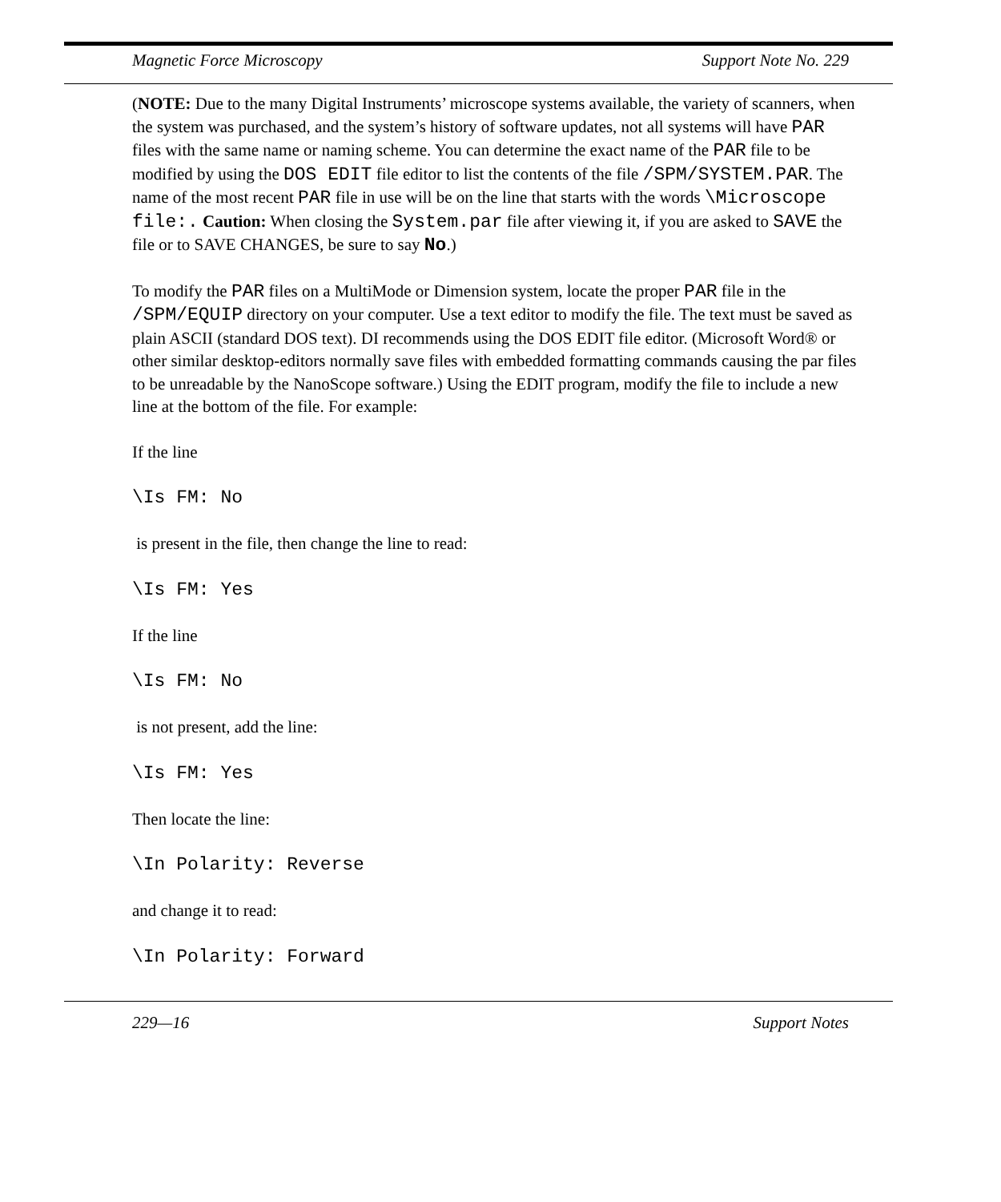Magnetic Force Microscopy Support Note No. 229
(NOTE: Due to the many Digital Instruments’ microscope systems available, the variety of scanners, when the system was purchased, and the system’s history of software updates, not all systems will have PAR files with the same name or naming scheme. You can determine the exact name of the PAR file to be modified by using the DOS EDIT file editor to list the contents of the file /SPM/SYSTEM.PAR. The name of the most recent PAR file in use will be on the line that starts with the words \Microscope file:. Caution: When closing the System.par file after viewing it, if you are asked to SAVE the file or to SAVE CHANGES, be sure to say No.)
To modify the PAR files on a MultiMode or Dimension system, locate the proper PAR file in the /SPM/EQUIP directory on your computer. Use a text editor to modify the file. The text must be saved as plain ASCII (standard DOS text). DI recommends using the DOS EDIT file editor. (Microsoft Word® or other similar desktop-editors normally save files with embedded formatting commands causing the par files to be unreadable by the NanoScope software.) Using the EDIT program, modify the file to include a new line at the bottom of the file. For example:
If the line
\Is FM: No
is present in the file, then change the line to read:
\Is FM: Yes
If the line
\Is FM: No
is not present, add the line:
\Is FM: Yes
Then locate the line:
\In Polarity: Reverse
and change it to read:
\In Polarity: Forward
229—16 Support Notes